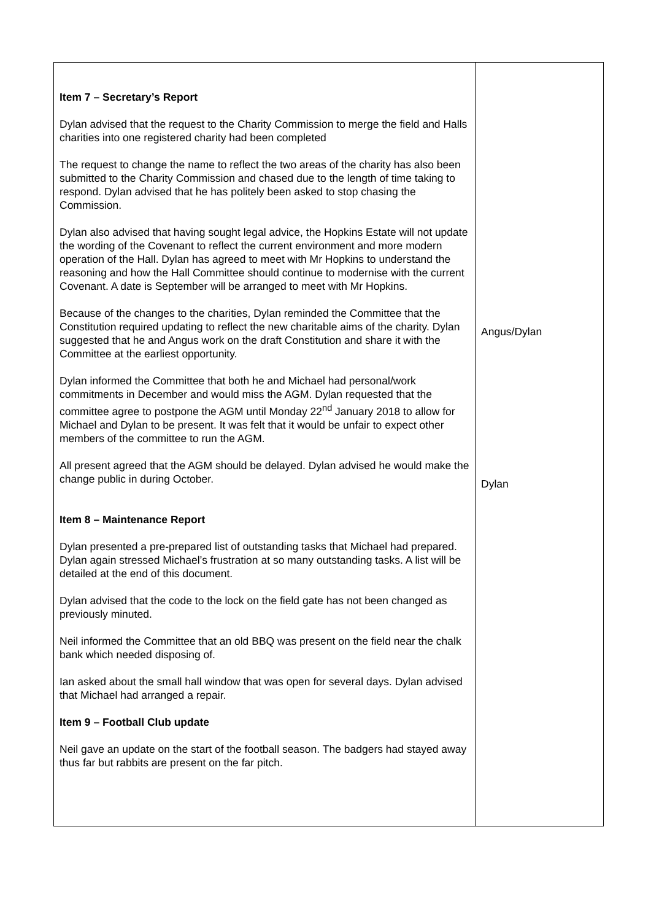| Item 7 – Secretary’s Report Dylan advised that the request to the Charity Commission to merge the field and Halls charities into one registered charity had been completed The request to change the name to reflect the two areas of the charity has also been submitted to the Charity Commission and chased due to the length of time taking to respond. Dylan advised that he has politely been asked to stop chasing the Commission. Dylan also advised that having sought legal advice, the Hopkins Estate will not update the wording of the Covenant to reflect the current environment and more modern operation of the Hall. Dylan has agreed to meet with Mr Hopkins to understand the reasoning and how the Hall Committee should continue to modernise with the current Covenant. A date is September will be arranged to meet with Mr Hopkins. Because of the changes to the charities, Dylan reminded the Committee that the Constitution required updating to reflect the new charitable aims of the charity. Dylan suggested that he and Angus work on the draft Constitution and share it with the Committee at the earliest opportunity. Dylan informed the Committee that both he and Michael had personal/work commitments in December and would miss the AGM. Dylan requested that the committee agree to postpone the AGM until Monday 22<sup>nd</sup> January 2018 to allow for Michael and Dylan to be present. It was felt that it would be unfair to expect other members of the committee to run the AGM. All present agreed that the AGM should be delayed. Dylan advised he would make the change public in during October. Item 8 – Maintenance Report Dylan presented a pre-prepared list of outstanding tasks that Michael had prepared. Dylan again stressed Michael’s frustration at so many outstanding tasks. A list will be detailed at the end of this document. Dylan advised that the code to the lock on the field gate has not been changed as previously minuted. Neil informed the Committee that an old BBQ was present on the field near the chalk bank which needed disposing of. Ian asked about the small hall window that was open for several days. Dylan advised that Michael had arranged a repair. Item 9 – Football Club update Neil gave an update on the start of the football season. The badgers had stayed away thus far but rabbits are present on the far pitch. | Angus/Dylan Dylan |